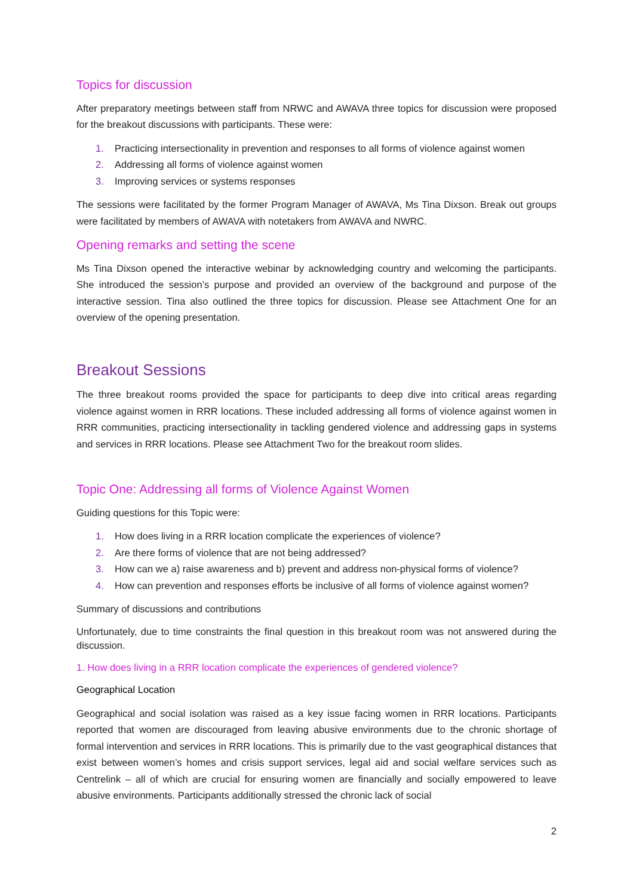Topics for discussion
After preparatory meetings between staff from NRWC and AWAVA three topics for discussion were proposed for the breakout discussions with participants. These were:
1. Practicing intersectionality in prevention and responses to all forms of violence against women
2. Addressing all forms of violence against women
3. Improving services or systems responses
The sessions were facilitated by the former Program Manager of AWAVA, Ms Tina Dixson. Break out groups were facilitated by members of AWAVA with notetakers from AWAVA and NWRC.
Opening remarks and setting the scene
Ms Tina Dixson opened the interactive webinar by acknowledging country and welcoming the participants. She introduced the session’s purpose and provided an overview of the background and purpose of the interactive session. Tina also outlined the three topics for discussion. Please see Attachment One for an overview of the opening presentation.
Breakout Sessions
The three breakout rooms provided the space for participants to deep dive into critical areas regarding violence against women in RRR locations. These included addressing all forms of violence against women in RRR communities, practicing intersectionality in tackling gendered violence and addressing gaps in systems and services in RRR locations. Please see Attachment Two for the breakout room slides.
Topic One: Addressing all forms of Violence Against Women
Guiding questions for this Topic were:
1. How does living in a RRR location complicate the experiences of violence?
2. Are there forms of violence that are not being addressed?
3. How can we a) raise awareness and b) prevent and address non-physical forms of violence?
4. How can prevention and responses efforts be inclusive of all forms of violence against women?
Summary of discussions and contributions
Unfortunately, due to time constraints the final question in this breakout room was not answered during the discussion.
1. How does living in a RRR location complicate the experiences of gendered violence?
Geographical Location
Geographical and social isolation was raised as a key issue facing women in RRR locations. Participants reported that women are discouraged from leaving abusive environments due to the chronic shortage of formal intervention and services in RRR locations. This is primarily due to the vast geographical distances that exist between women’s homes and crisis support services, legal aid and social welfare services such as Centrelink – all of which are crucial for ensuring women are financially and socially empowered to leave abusive environments. Participants additionally stressed the chronic lack of social
2